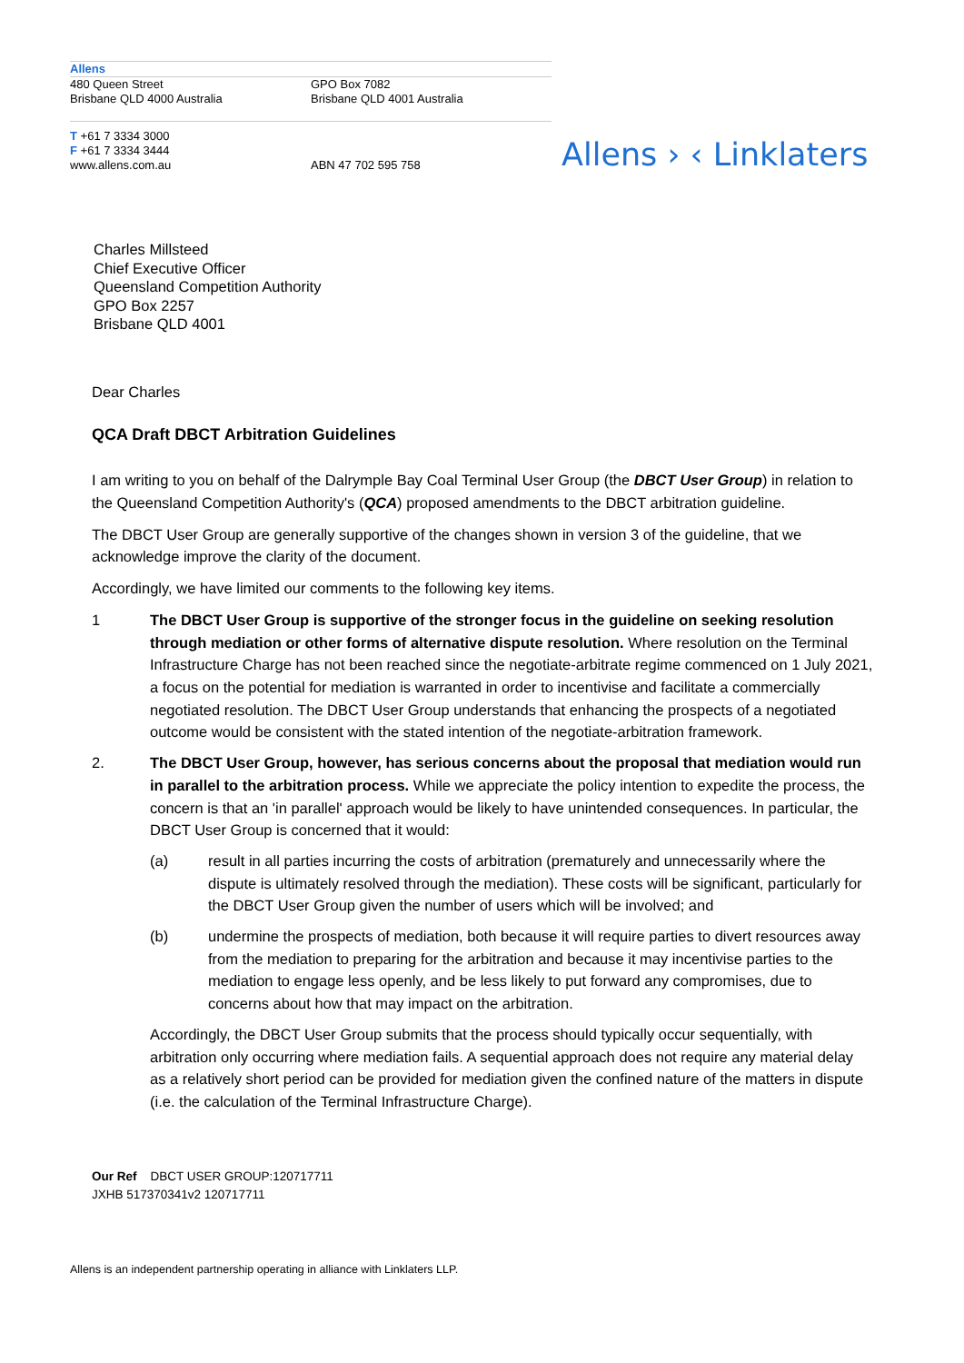| Allens | |
| 480 Queen Street Brisbane QLD 4000 Australia | GPO Box 7082 Brisbane QLD 4001 Australia |
| T +61 7 3334 3000 F +61 7 3334 3444 www.allens.com.au | ABN 47 702 595 758 |
Allens › ‹ Linklaters
Charles Millsteed
Chief Executive Officer
Queensland Competition Authority
GPO Box 2257
Brisbane QLD 4001
Dear Charles
QCA Draft DBCT Arbitration Guidelines
I am writing to you on behalf of the Dalrymple Bay Coal Terminal User Group (the DBCT User Group) in relation to the Queensland Competition Authority's (QCA) proposed amendments to the DBCT arbitration guideline.
The DBCT User Group are generally supportive of the changes shown in version 3 of the guideline, that we acknowledge improve the clarity of the document.
Accordingly, we have limited our comments to the following key items.
1 The DBCT User Group is supportive of the stronger focus in the guideline on seeking resolution through mediation or other forms of alternative dispute resolution. Where resolution on the Terminal Infrastructure Charge has not been reached since the negotiate-arbitrate regime commenced on 1 July 2021, a focus on the potential for mediation is warranted in order to incentivise and facilitate a commercially negotiated resolution. The DBCT User Group understands that enhancing the prospects of a negotiated outcome would be consistent with the stated intention of the negotiate-arbitration framework.
2. The DBCT User Group, however, has serious concerns about the proposal that mediation would run in parallel to the arbitration process. While we appreciate the policy intention to expedite the process, the concern is that an 'in parallel' approach would be likely to have unintended consequences. In particular, the DBCT User Group is concerned that it would:
(a) result in all parties incurring the costs of arbitration (prematurely and unnecessarily where the dispute is ultimately resolved through the mediation). These costs will be significant, particularly for the DBCT User Group given the number of users which will be involved; and
(b) undermine the prospects of mediation, both because it will require parties to divert resources away from the mediation to preparing for the arbitration and because it may incentivise parties to the mediation to engage less openly, and be less likely to put forward any compromises, due to concerns about how that may impact on the arbitration.
Accordingly, the DBCT User Group submits that the process should typically occur sequentially, with arbitration only occurring where mediation fails. A sequential approach does not require any material delay as a relatively short period can be provided for mediation given the confined nature of the matters in dispute (i.e. the calculation of the Terminal Infrastructure Charge).
Our Ref DBCT USER GROUP:120717711
JXHB 517370341v2 120717711
Allens is an independent partnership operating in alliance with Linklaters LLP.